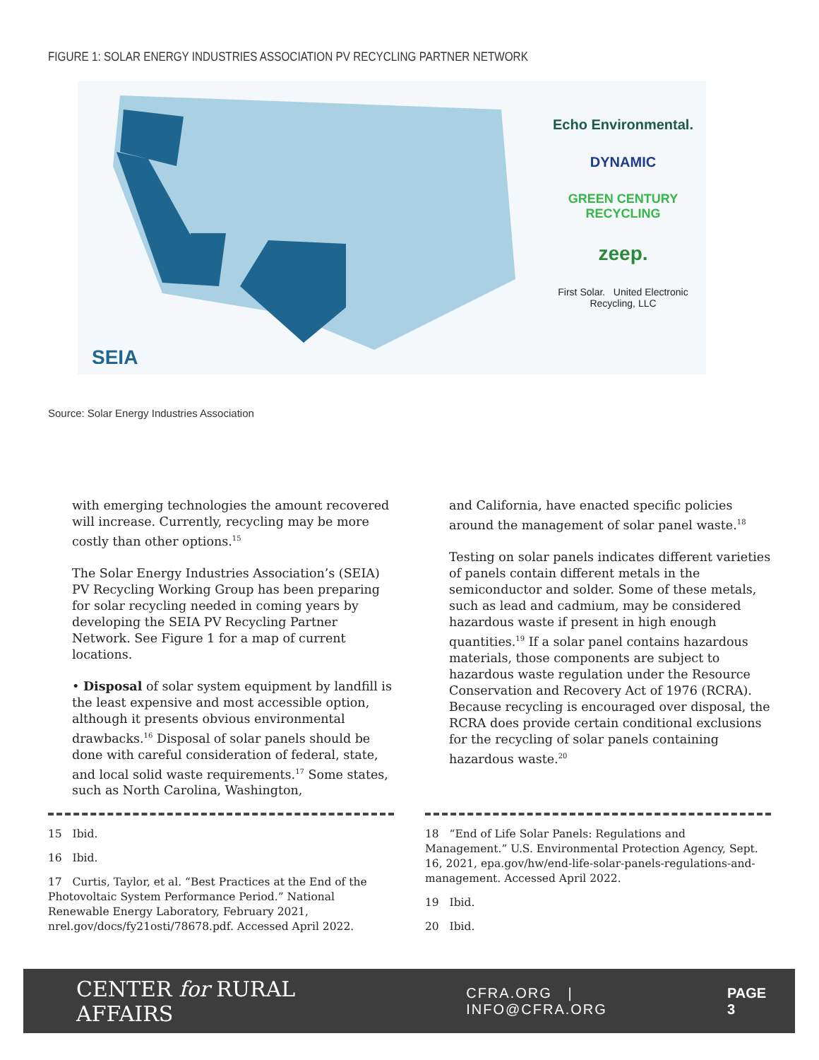FIGURE 1: SOLAR ENERGY INDUSTRIES ASSOCIATION PV RECYCLING PARTNER NETWORK
SEIA
Echo Environmental.
DYNAMIC
GREEN CENTURY RECYCLING
zeep.
First Solar. United Electronic Recycling, LLC
Source: Solar Energy Industries Association
with emerging technologies the amount recovered will increase. Currently, recycling may be more costly than other options.<sup>15</sup>
The Solar Energy Industries Association’s (SEIA) PV Recycling Working Group has been preparing for solar recycling needed in coming years by developing the SEIA PV Recycling Partner Network. See Figure 1 for a map of current locations.
• Disposal of solar system equipment by landfill is the least expensive and most accessible option, although it presents obvious environmental drawbacks.<sup>16</sup> Disposal of solar panels should be done with careful consideration of federal, state, and local solid waste requirements.<sup>17</sup> Some states, such as North Carolina, Washington,
and California, have enacted specific policies around the management of solar panel waste.<sup>18</sup>
Testing on solar panels indicates different varieties of panels contain different metals in the semiconductor and solder. Some of these metals, such as lead and cadmium, may be considered hazardous waste if present in high enough quantities.<sup>19</sup> If a solar panel contains hazardous materials, those components are subject to hazardous waste regulation under the Resource Conservation and Recovery Act of 1976 (RCRA). Because recycling is encouraged over disposal, the RCRA does provide certain conditional exclusions for the recycling of solar panels containing hazardous waste.<sup>20</sup>
15 Ibid.
16 Ibid.
17 Curtis, Taylor, et al. “Best Practices at the End of the Photovoltaic System Performance Period.” National Renewable Energy Laboratory, February 2021, nrel.gov/docs/fy21osti/78678.pdf. Accessed April 2022.
18 “End of Life Solar Panels: Regulations and Management.” U.S. Environmental Protection Agency, Sept. 16, 2021, epa.gov/hw/end-life-solar-panels-regulations-and-management. Accessed April 2022.
19 Ibid.
20 Ibid.
CENTER for RURAL AFFAIRS CFRA.ORG | INFO@CFRA.ORG PAGE 3